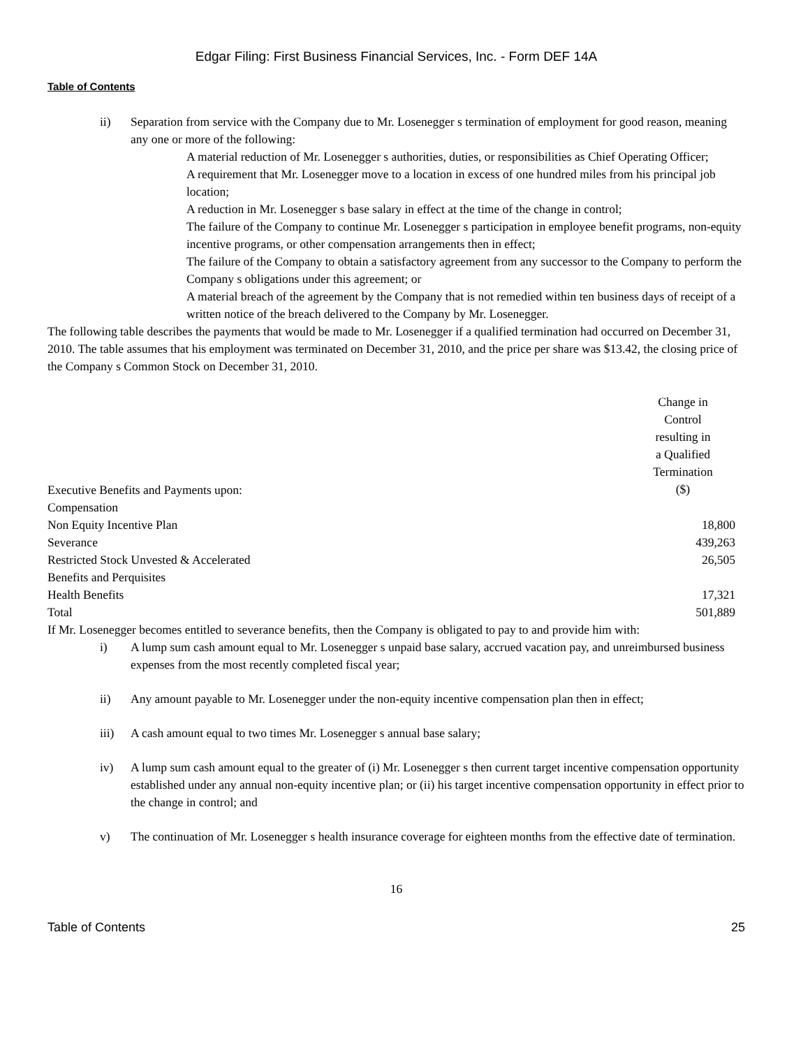Edgar Filing: First Business Financial Services, Inc. - Form DEF 14A
Table of Contents
ii) Separation from service with the Company due to Mr. Losenegger s termination of employment for good reason, meaning any one or more of the following:
A material reduction of Mr. Losenegger s authorities, duties, or responsibilities as Chief Operating Officer;
A requirement that Mr. Losenegger move to a location in excess of one hundred miles from his principal job location;
A reduction in Mr. Losenegger s base salary in effect at the time of the change in control;
The failure of the Company to continue Mr. Losenegger s participation in employee benefit programs, non-equity incentive programs, or other compensation arrangements then in effect;
The failure of the Company to obtain a satisfactory agreement from any successor to the Company to perform the Company s obligations under this agreement; or
A material breach of the agreement by the Company that is not remedied within ten business days of receipt of a written notice of the breach delivered to the Company by Mr. Losenegger.
The following table describes the payments that would be made to Mr. Losenegger if a qualified termination had occurred on December 31, 2010. The table assumes that his employment was terminated on December 31, 2010, and the price per share was $13.42, the closing price of the Company s Common Stock on December 31, 2010.
| Executive Benefits and Payments upon: | Change in Control resulting in a Qualified Termination ($) |
| Compensation | |
| Non Equity Incentive Plan | 18,800 |
| Severance | 439,263 |
| Restricted Stock Unvested & Accelerated | 26,505 |
| Benefits and Perquisites | |
| Health Benefits | 17,321 |
| Total | 501,889 |
If Mr. Losenegger becomes entitled to severance benefits, then the Company is obligated to pay to and provide him with:
i) A lump sum cash amount equal to Mr. Losenegger s unpaid base salary, accrued vacation pay, and unreimbursed business expenses from the most recently completed fiscal year;
ii) Any amount payable to Mr. Losenegger under the non-equity incentive compensation plan then in effect;
iii) A cash amount equal to two times Mr. Losenegger s annual base salary;
iv) A lump sum cash amount equal to the greater of (i) Mr. Losenegger s then current target incentive compensation opportunity established under any annual non-equity incentive plan; or (ii) his target incentive compensation opportunity in effect prior to the change in control; and
v) The continuation of Mr. Losenegger s health insurance coverage for eighteen months from the effective date of termination.
16
Table of Contents 25